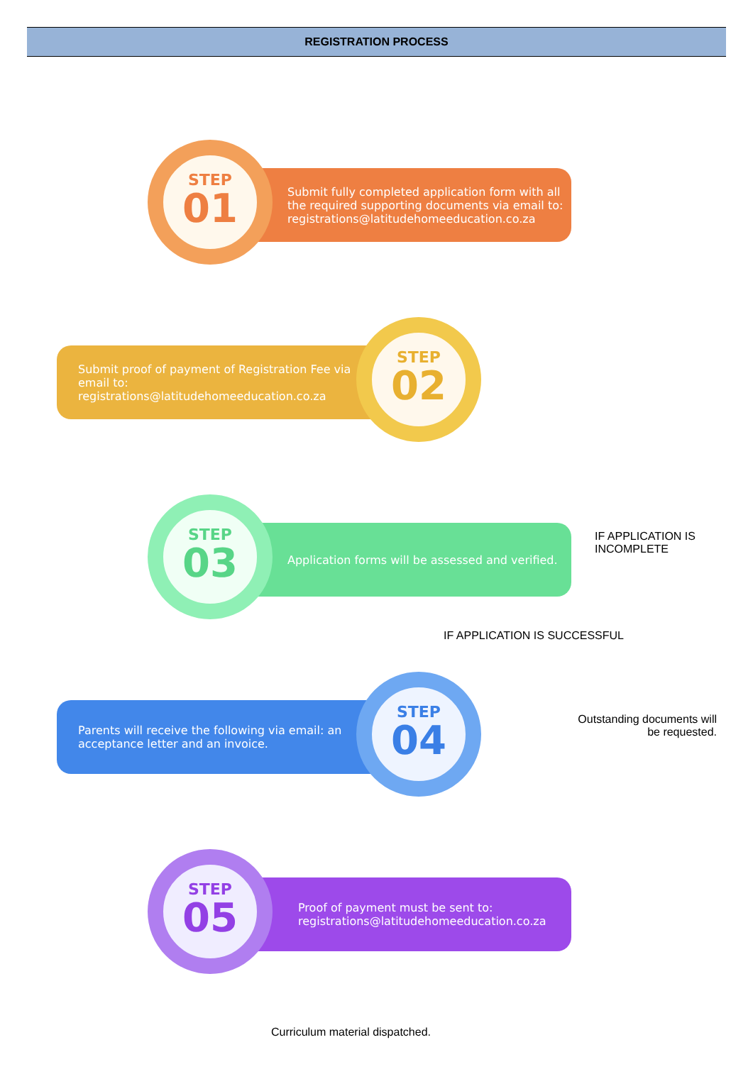REGISTRATION PROCESS
Submit fully completed application form with all the required supporting documents via email to: registrations@latitudehomeeducation.co.za
STEP
01
Submit proof of payment of Registration Fee via email to: registrations@latitudehomeeducation.co.za
STEP
02
Application forms will be assessed and verified.
STEP
03
IF APPLICATION IS
INCOMPLETE
IF APPLICATION IS SUCCESSFUL
Parents will receive the following via email: an acceptance letter and an invoice.
STEP
04
Outstanding documents will be requested.
Proof of payment must be sent to: registrations@latitudehomeeducation.co.za
STEP
05
Curriculum material dispatched.